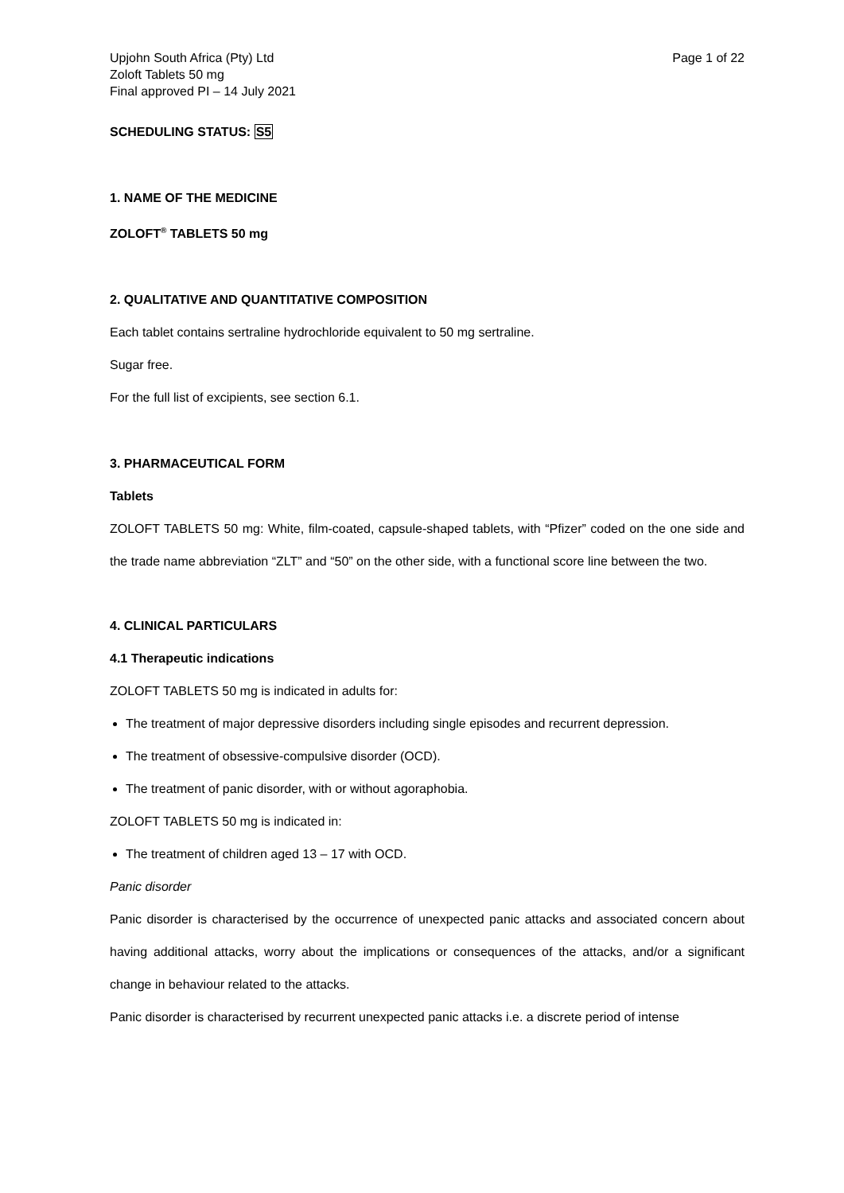Upjohn South Africa (Pty) Ltd
Zoloft Tablets 50 mg
Final approved PI – 14 July 2021
Page 1 of 22
SCHEDULING STATUS: S5
1. NAME OF THE MEDICINE
ZOLOFT<sup>®</sup> TABLETS 50 mg
2. QUALITATIVE AND QUANTITATIVE COMPOSITION
Each tablet contains sertraline hydrochloride equivalent to 50 mg sertraline.
Sugar free.
For the full list of excipients, see section 6.1.
3. PHARMACEUTICAL FORM
Tablets
ZOLOFT TABLETS 50 mg: White, film-coated, capsule-shaped tablets, with “Pfizer” coded on the one side and the trade name abbreviation “ZLT” and “50” on the other side, with a functional score line between the two.
4. CLINICAL PARTICULARS
4.1 Therapeutic indications
ZOLOFT TABLETS 50 mg is indicated in adults for:
The treatment of major depressive disorders including single episodes and recurrent depression.
The treatment of obsessive-compulsive disorder (OCD).
The treatment of panic disorder, with or without agoraphobia.
ZOLOFT TABLETS 50 mg is indicated in:
The treatment of children aged 13 – 17 with OCD.
Panic disorder
Panic disorder is characterised by the occurrence of unexpected panic attacks and associated concern about having additional attacks, worry about the implications or consequences of the attacks, and/or a significant change in behaviour related to the attacks.
Panic disorder is characterised by recurrent unexpected panic attacks i.e. a discrete period of intense